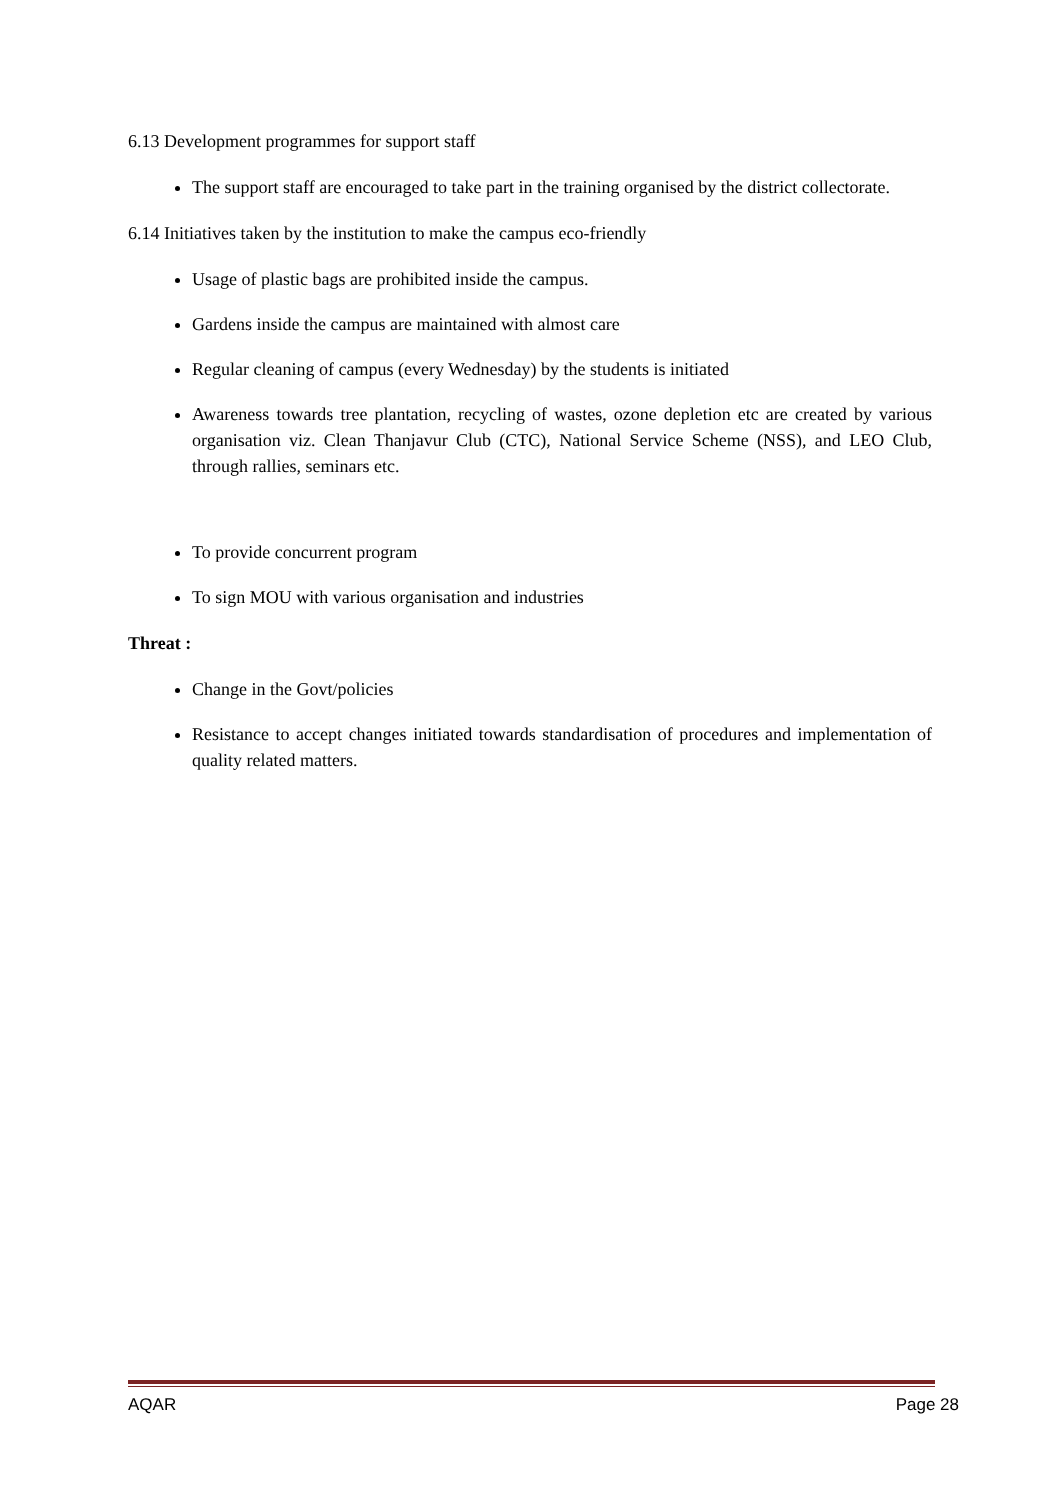6.13 Development programmes for support staff
The support staff are encouraged to take part in the training organised by the district collectorate.
6.14 Initiatives taken by the institution to make the campus eco-friendly
Usage of plastic bags are prohibited inside the campus.
Gardens inside the campus are maintained with almost care
Regular cleaning of campus (every Wednesday) by the students is initiated
Awareness towards tree plantation, recycling of wastes, ozone depletion etc are created by various organisation viz. Clean Thanjavur Club (CTC), National Service Scheme (NSS), and LEO Club, through rallies, seminars etc.
To provide concurrent program
To sign MOU with various organisation and industries
Threat :
Change in the Govt/policies
Resistance to accept changes initiated towards standardisation of procedures and implementation of quality related matters.
AQAR Page 28